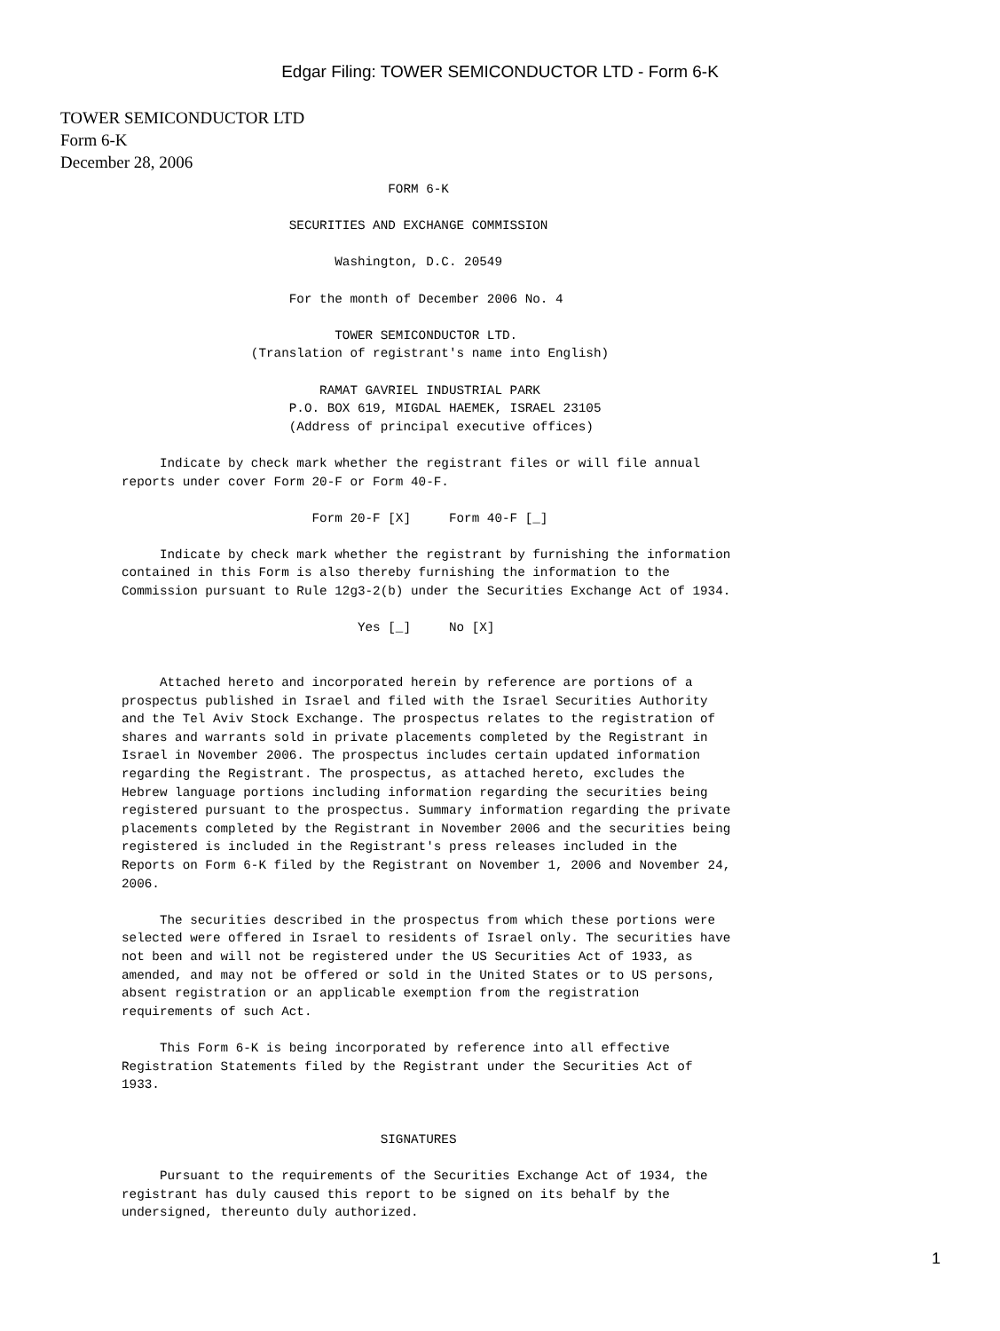Edgar Filing: TOWER SEMICONDUCTOR LTD - Form 6-K
TOWER SEMICONDUCTOR LTD
Form 6-K
December 28, 2006
                                   FORM 6-K

                      SECURITIES AND EXCHANGE COMMISSION

                            Washington, D.C. 20549

                      For the month of December 2006 No. 4

                            TOWER SEMICONDUCTOR LTD.
                 (Translation of registrant's name into English)

                          RAMAT GAVRIEL INDUSTRIAL PARK
                      P.O. BOX 619, MIGDAL HAEMEK, ISRAEL 23105
                      (Address of principal executive offices)

     Indicate by check mark whether the registrant files or will file annual
reports under cover Form 20-F or Form 40-F.

                         Form 20-F [X]     Form 40-F [_]

     Indicate by check mark whether the registrant by furnishing the information
contained in this Form is also thereby furnishing the information to the
Commission pursuant to Rule 12g3-2(b) under the Securities Exchange Act of 1934.

                               Yes [_]     No [X]


     Attached hereto and incorporated herein by reference are portions of a
prospectus published in Israel and filed with the Israel Securities Authority
and the Tel Aviv Stock Exchange. The prospectus relates to the registration of
shares and warrants sold in private placements completed by the Registrant in
Israel in November 2006. The prospectus includes certain updated information
regarding the Registrant. The prospectus, as attached hereto, excludes the
Hebrew language portions including information regarding the securities being
registered pursuant to the prospectus. Summary information regarding the private
placements completed by the Registrant in November 2006 and the securities being
registered is included in the Registrant's press releases included in the
Reports on Form 6-K filed by the Registrant on November 1, 2006 and November 24,
2006.

     The securities described in the prospectus from which these portions were
selected were offered in Israel to residents of Israel only. The securities have
not been and will not be registered under the US Securities Act of 1933, as
amended, and may not be offered or sold in the United States or to US persons,
absent registration or an applicable exemption from the registration
requirements of such Act.

     This Form 6-K is being incorporated by reference into all effective
Registration Statements filed by the Registrant under the Securities Act of
1933.


                                  SIGNATURES

     Pursuant to the requirements of the Securities Exchange Act of 1934, the
registrant has duly caused this report to be signed on its behalf by the
undersigned, thereunto duly authorized.
1